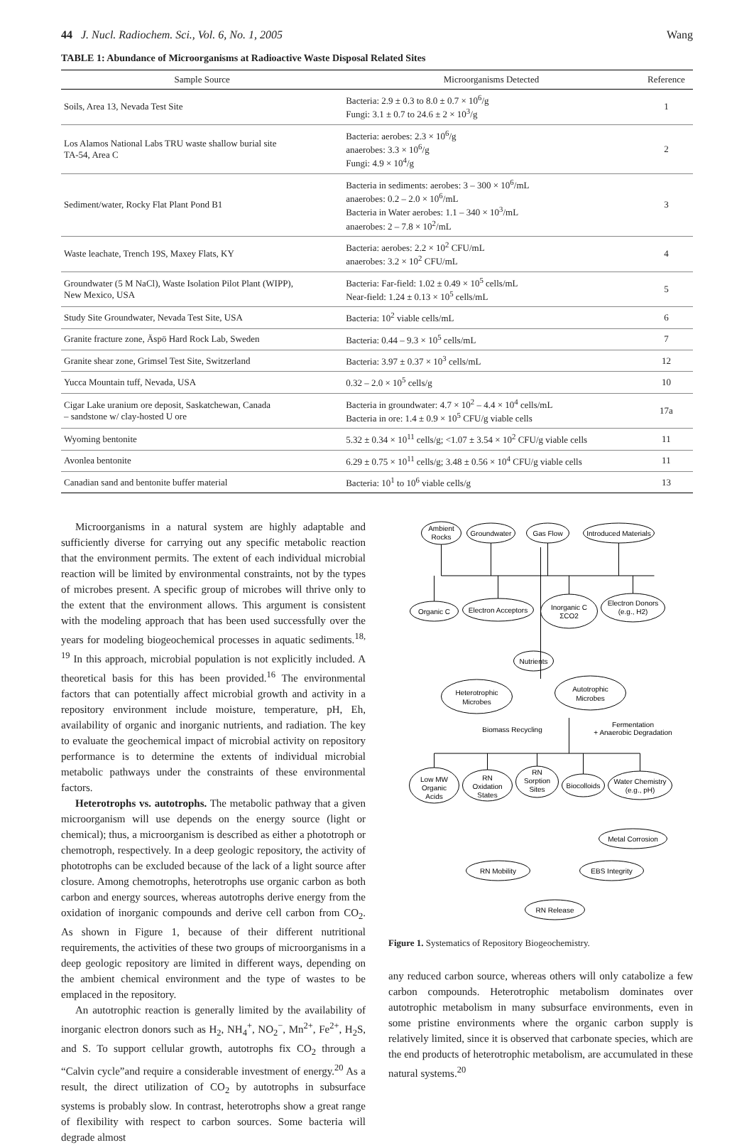44 J. Nucl. Radiochem. Sci., Vol. 6, No. 1, 2005 Wang
TABLE 1: Abundance of Microorganisms at Radioactive Waste Disposal Related Sites
| Sample Source | Microorganisms Detected | Reference |
| --- | --- | --- |
| Soils, Area 13, Nevada Test Site | Bacteria: 2.9 ± 0.3 to 8.0 ± 0.7 × 10<sup>6</sup>/g Fungi: 3.1 ± 0.7 to 24.6 ± 2 × 10<sup>3</sup>/g | 1 |
| Los Alamos National Labs TRU waste shallow burial site TA-54, Area C | Bacteria: aerobes: 2.3 × 10<sup>6</sup>/g anaerobes: 3.3 × 10<sup>6</sup>/g Fungi: 4.9 × 10<sup>4</sup>/g | 2 |
| Sediment/water, Rocky Flat Plant Pond B1 | Bacteria in sediments: aerobes: 3 – 300 × 10<sup>6</sup>/mL anaerobes: 0.2 – 2.0 × 10<sup>6</sup>/mL Bacteria in Water aerobes: 1.1 – 340 × 10<sup>3</sup>/mL anaerobes: 2 – 7.8 × 10<sup>2</sup>/mL | 3 |
| Waste leachate, Trench 19S, Maxey Flats, KY | Bacteria: aerobes: 2.2 × 10<sup>2</sup> CFU/mL anaerobes: 3.2 × 10<sup>2</sup> CFU/mL | 4 |
| Groundwater (5 M NaCl), Waste Isolation Pilot Plant (WIPP), New Mexico, USA | Bacteria: Far-field: 1.02 ± 0.49 × 10<sup>5</sup> cells/mL Near-field: 1.24 ± 0.13 × 10<sup>5</sup> cells/mL | 5 |
| Study Site Groundwater, Nevada Test Site, USA | Bacteria: 10<sup>2</sup> viable cells/mL | 6 |
| Granite fracture zone, Äspö Hard Rock Lab, Sweden | Bacteria: 0.44 – 9.3 × 10<sup>5</sup> cells/mL | 7 |
| Granite shear zone, Grimsel Test Site, Switzerland | Bacteria: 3.97 ± 0.37 × 10<sup>3</sup> cells/mL | 12 |
| Yucca Mountain tuff, Nevada, USA | 0.32 – 2.0 × 10<sup>5</sup> cells/g | 10 |
| Cigar Lake uranium ore deposit, Saskatchewan, Canada – sandstone w/ clay-hosted U ore | Bacteria in groundwater: 4.7 × 10<sup>2</sup> – 4.4 × 10<sup>4</sup> cells/mL Bacteria in ore: 1.4 ± 0.9 × 10<sup>5</sup> CFU/g viable cells | 17a |
| Wyoming bentonite | 5.32 ± 0.34 × 10<sup>11</sup> cells/g; <1.07 ± 3.54 × 10<sup>2</sup> CFU/g viable cells | 11 |
| Avonlea bentonite | 6.29 ± 0.75 × 10<sup>11</sup> cells/g; 3.48 ± 0.56 × 10<sup>4</sup> CFU/g viable cells | 11 |
| Canadian sand and bentonite buffer material | Bacteria: 10<sup>1</sup> to 10<sup>6</sup> viable cells/g | 13 |
Microorganisms in a natural system are highly adaptable and sufficiently diverse for carrying out any specific metabolic reaction that the environment permits. The extent of each individual microbial reaction will be limited by environmental constraints, not by the types of microbes present. A specific group of microbes will thrive only to the extent that the environment allows. This argument is consistent with the modeling approach that has been used successfully over the years for modeling biogeochemical processes in aquatic sediments.<sup>18, 19</sup> In this approach, microbial population is not explicitly included. A theoretical basis for this has been provided.<sup>16</sup> The environmental factors that can potentially affect microbial growth and activity in a repository environment include moisture, temperature, pH, Eh, availability of organic and inorganic nutrients, and radiation. The key to evaluate the geochemical impact of microbial activity on repository performance is to determine the extents of individual microbial metabolic pathways under the constraints of these environmental factors.
Heterotrophs vs. autotrophs. The metabolic pathway that a given microorganism will use depends on the energy source (light or chemical); thus, a microorganism is described as either a phototroph or chemotroph, respectively. In a deep geologic repository, the activity of phototrophs can be excluded because of the lack of a light source after closure. Among chemotrophs, heterotrophs use organic carbon as both carbon and energy sources, whereas autotrophs derive energy from the oxidation of inorganic compounds and derive cell carbon from CO<sub>2</sub>. As shown in Figure 1, because of their different nutritional requirements, the activities of these two groups of microorganisms in a deep geologic repository are limited in different ways, depending on the ambient chemical environment and the type of wastes to be emplaced in the repository.
An autotrophic reaction is generally limited by the availability of inorganic electron donors such as H<sub>2</sub>, NH<sub>4</sub><sup>+</sup>, NO<sub>2</sub><sup>−</sup>, Mn<sup>2+</sup>, Fe<sup>2+</sup>, H<sub>2</sub>S, and S. To support cellular growth, autotrophs fix CO<sub>2</sub> through a “Calvin cycle”and require a considerable investment of energy.<sup>20</sup> As a result, the direct utilization of CO<sub>2</sub> by autotrophs in subsurface systems is probably slow. In contrast, heterotrophs show a great range of flexibility with respect to carbon sources. Some bacteria will degrade almost
Ambient
Rocks
Groundwater
Gas Flow
Introduced Materials
Organic C
Electron Acceptors
Inorganic C
ΣCO2
Electron Donors
(e.g., H2)
Nutrients
Heterotrophic
Microbes
Autotrophic
Microbes
Biomass Recycling
Fermentation
+ Anaerobic Degradation
Low MW
Organic
Acids
RN
Oxidation
States
RN
Sorption
Sites
Biocolloids
Water Chemistry
(e.g., pH)
Metal Corrosion
RN Mobility
EBS Integrity
RN Release
Figure 1. Systematics of Repository Biogeochemistry.
any reduced carbon source, whereas others will only catabolize a few carbon compounds. Heterotrophic metabolism dominates over autotrophic metabolism in many subsurface environments, even in some pristine environments where the organic carbon supply is relatively limited, since it is observed that carbonate species, which are the end products of heterotrophic metabolism, are accumulated in these natural systems.<sup>20</sup>